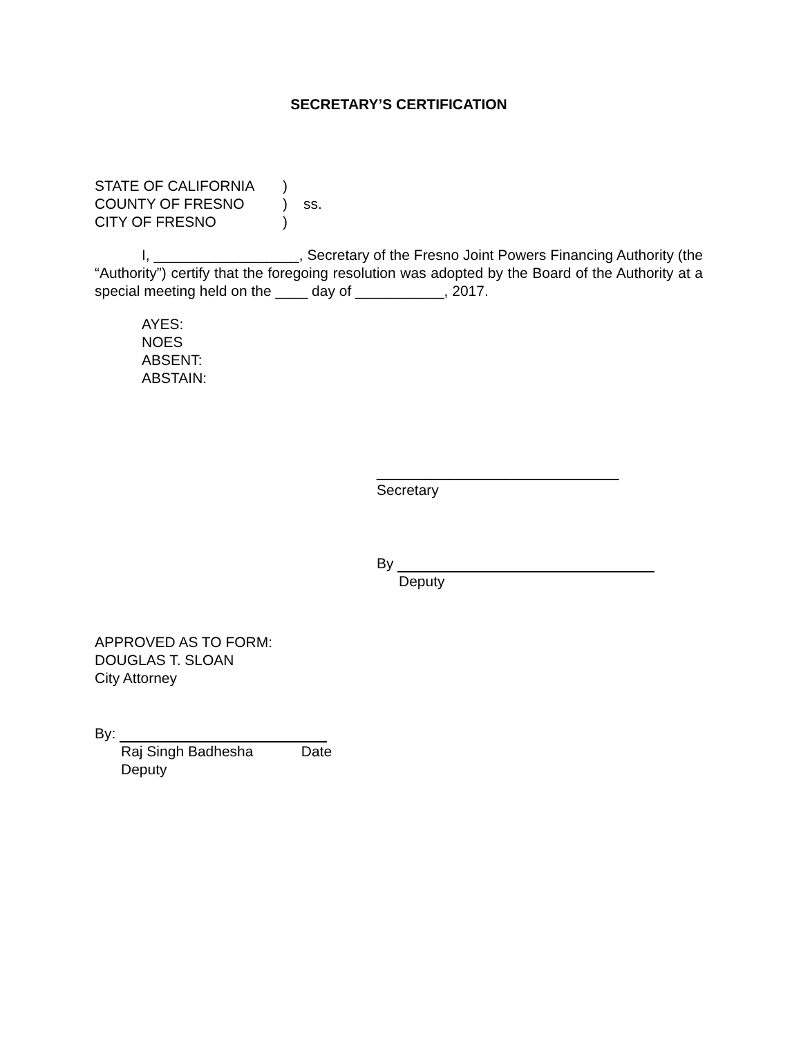SECRETARY’S CERTIFICATION
STATE OF CALIFORNIA)
COUNTY OF FRESNO) ss.
CITY OF FRESNO)
I, __________________, Secretary of the Fresno Joint Powers Financing Authority (the “Authority”) certify that the foregoing resolution was adopted by the Board of the Authority at a special meeting held on the ____ day of ___________, 2017.
AYES:
NOES
ABSENT:
ABSTAIN:
______________________________
Secretary
By
Deputy
APPROVED AS TO FORM:
DOUGLAS T. SLOAN
City Attorney
By:
Raj Singh Badhesha Date
Deputy